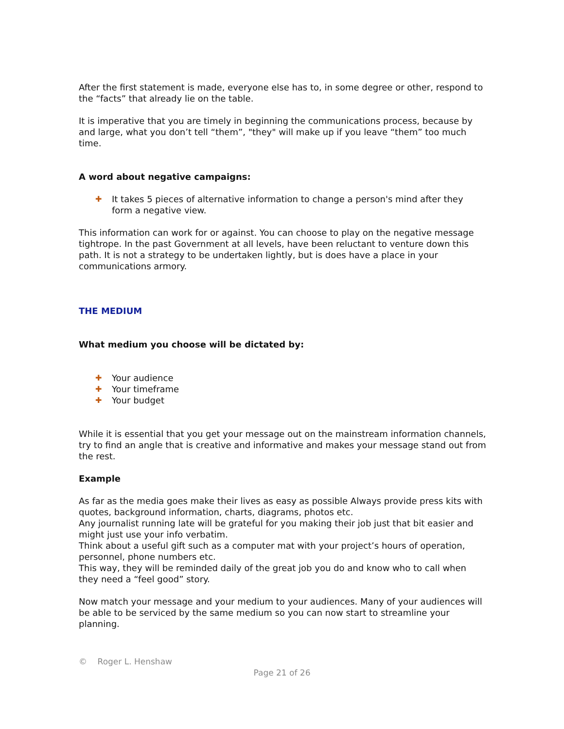After the first statement is made, everyone else has to, in some degree or other, respond to the “facts” that already lie on the table.
It is imperative that you are timely in beginning the communications process, because by and large, what you don’t tell “them”, "they" will make up if you leave “them” too much time.
A word about negative campaigns:
✚ It takes 5 pieces of alternative information to change a person's mind after they form a negative view.
This information can work for or against. You can choose to play on the negative message tightrope. In the past Government at all levels, have been reluctant to venture down this path. It is not a strategy to be undertaken lightly, but is does have a place in your communications armory.
THE MEDIUM
What medium you choose will be dictated by:
✚ Your audience
✚ Your timeframe
✚ Your budget
While it is essential that you get your message out on the mainstream information channels, try to find an angle that is creative and informative and makes your message stand out from the rest.
Example
As far as the media goes make their lives as easy as possible Always provide press kits with quotes, background information, charts, diagrams, photos etc.
Any journalist running late will be grateful for you making their job just that bit easier and might just use your info verbatim.
Think about a useful gift such as a computer mat with your project’s hours of operation, personnel, phone numbers etc.
This way, they will be reminded daily of the great job you do and know who to call when they need a “feel good” story.
Now match your message and your medium to your audiences. Many of your audiences will be able to be serviced by the same medium so you can now start to streamline your planning.
© Roger L. Henshaw
Page 21 of 26